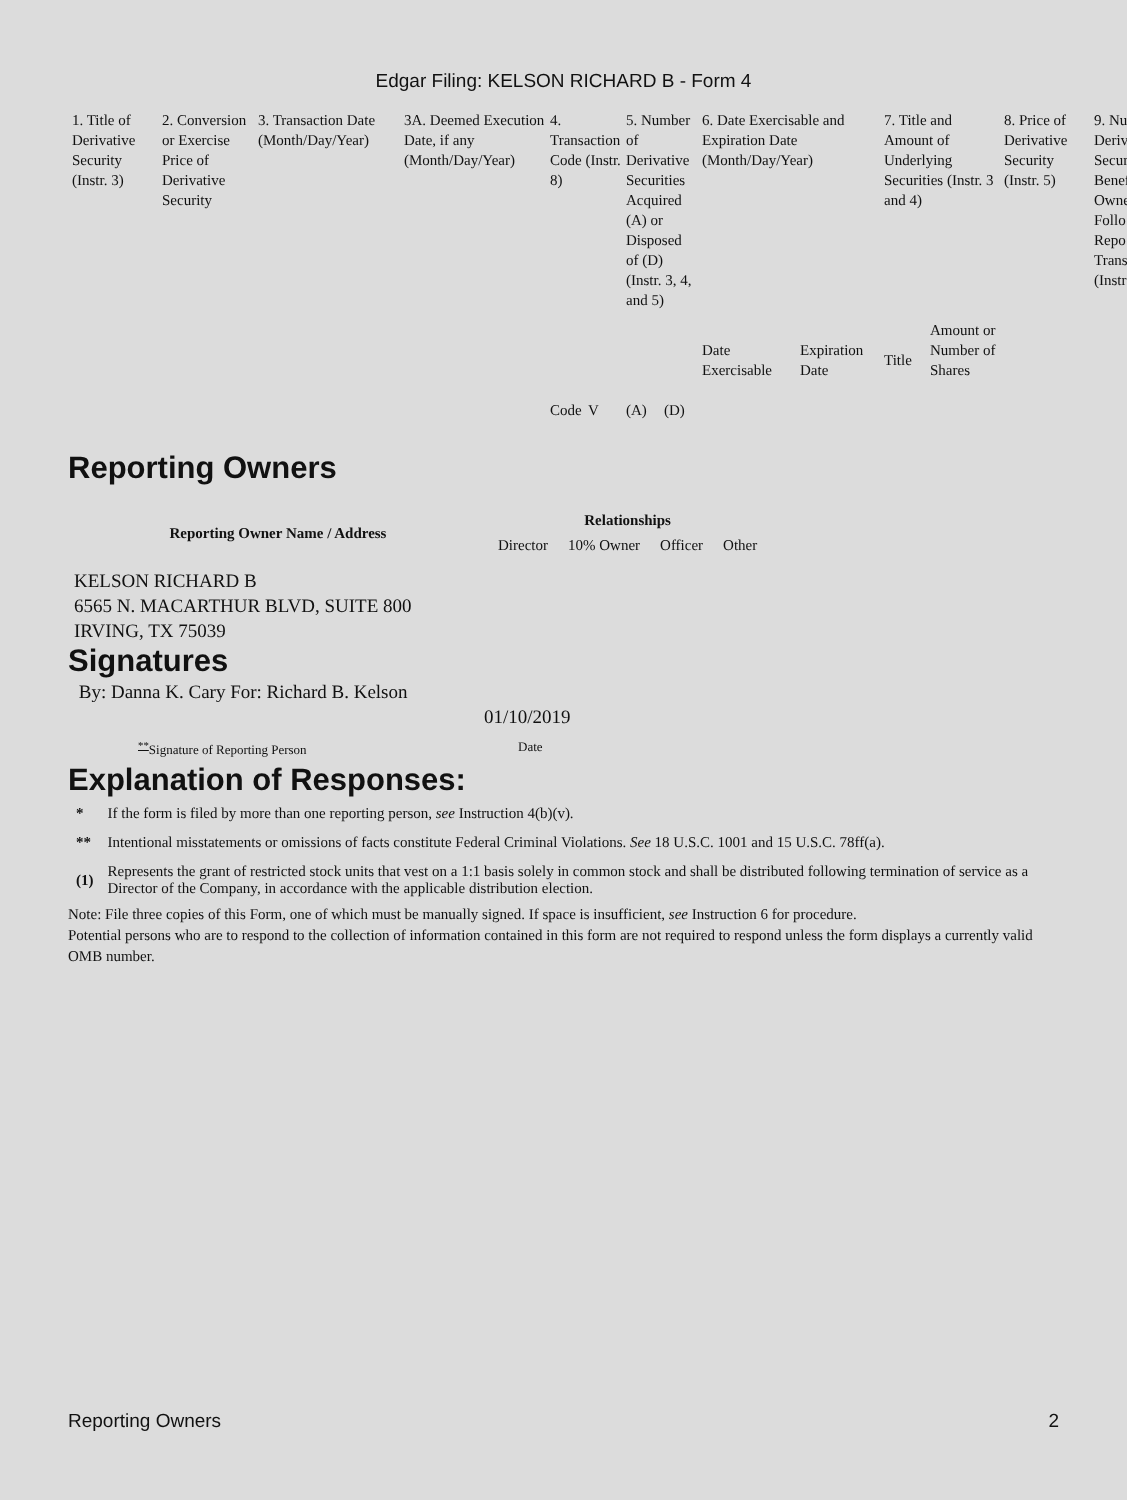Edgar Filing: KELSON RICHARD B - Form 4
| 1. Title of Derivative Security (Instr. 3) | 2. Conversion or Exercise Price of Derivative Security | 3. Transaction Date (Month/Day/Year) | 3A. Deemed Execution Date, if any (Month/Day/Year) | 4. Transaction Code (Instr. 8) | | 5. Number of Derivative Securities Acquired (A) or Disposed of (D) (Instr. 3, 4, and 5) | | 6. Date Exercisable and Expiration Date (Month/Day/Year) | | 7. Title and Amount of Underlying Securities (Instr. 3 and 4) | | 8. Price of Derivative Security (Instr. 5) | 9. Nu Deriv Secur Benef Owne Follo Repo Trans (Instr |
| | | | | Code | V | (A) | (D) | Date Exercisable | Expiration Date | Title | Amount or Number of Shares | | |
Reporting Owners
| Reporting Owner Name / Address | Relationships | | | |
| --- | --- | --- | --- | --- |
| | Director | 10% Owner | Officer | Other |
KELSON RICHARD B
6565 N. MACARTHUR BLVD, SUITE 800
IRVING, TX 75039
Signatures
By: Danna K. Cary For: Richard B. Kelson
01/10/2019
<sup>**</sup> Signature of Reporting Person Date
Explanation of Responses:
| * | If the form is filed by more than one reporting person, see Instruction 4(b)(v). |
| ** | Intentional misstatements or omissions of facts constitute Federal Criminal Violations. See 18 U.S.C. 1001 and 15 U.S.C. 78ff(a). |
| (1) | Represents the grant of restricted stock units that vest on a 1:1 basis solely in common stock and shall be distributed following termination of service as a Director of the Company, in accordance with the applicable distribution election. |
Note: File three copies of this Form, one of which must be manually signed. If space is insufficient, see Instruction 6 for procedure.
Potential persons who are to respond to the collection of information contained in this form are not required to respond unless the form displays a currently valid OMB number.
Reporting Owners 2